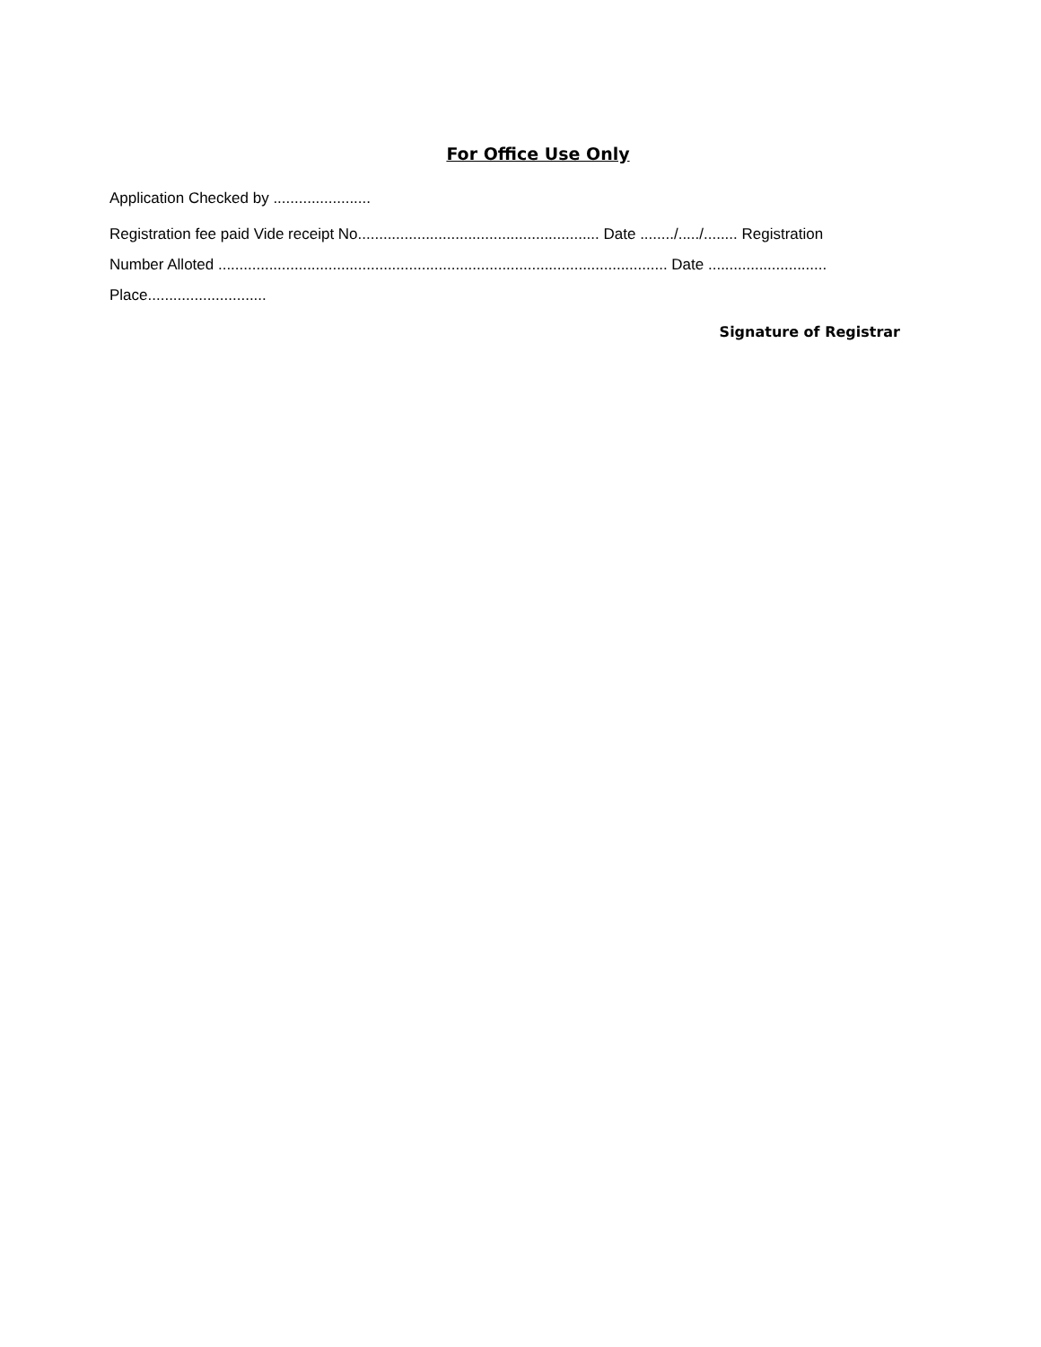For Office Use Only
Application Checked by .......................
Registration fee paid Vide receipt No......................................................... Date ......../...../........ Registration Number Alloted .......................................................................................................... Date ............................
Place............................
Signature of Registrar